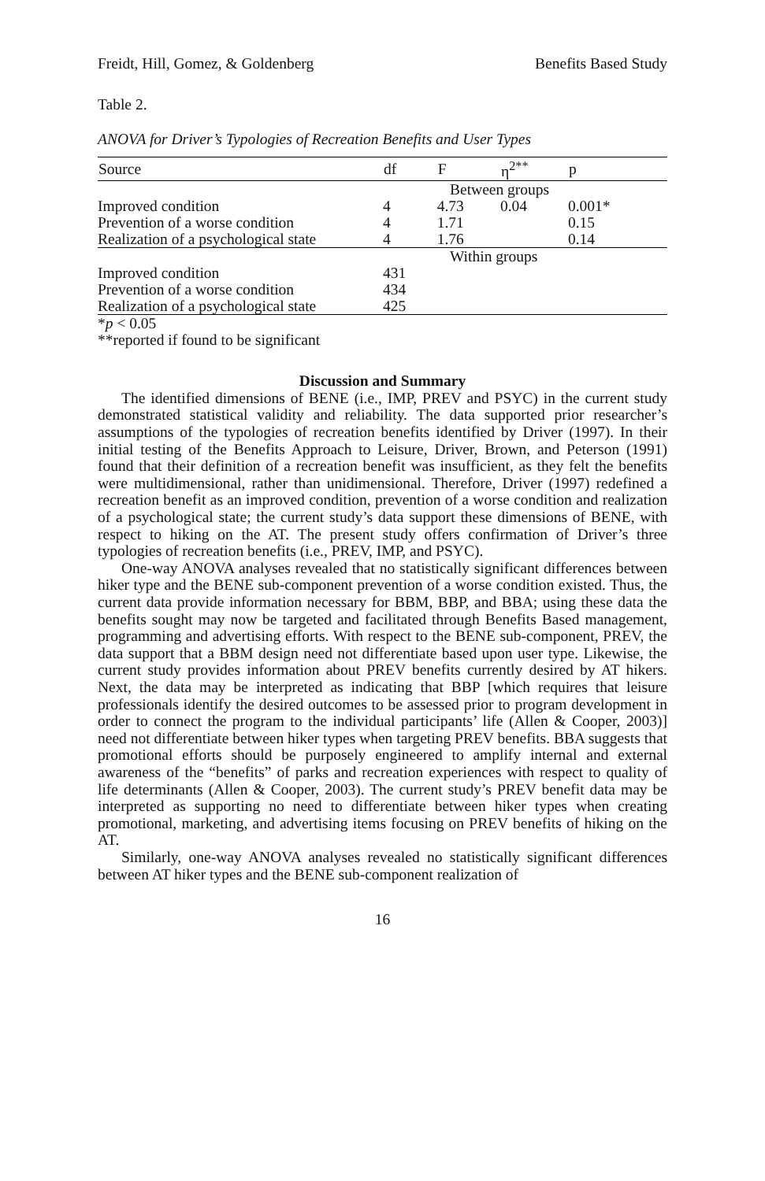Freidt, Hill, Gomez, & Goldenberg Benefits Based Study
Table 2.
ANOVA for Driver’s Typologies of Recreation Benefits and User Types
| Source | df | F | η<sup>2**</sup> | p |
| --- | --- | --- | --- | --- |
| | Between groups | | | |
| Improved condition | 4 | 4.73 | 0.04 | 0.001* |
| Prevention of a worse condition | 4 | 1.71 | | 0.15 |
| Realization of a psychological state | 4 | 1.76 | | 0.14 |
| | Within groups | | | |
| Improved condition | 431 | | | |
| Prevention of a worse condition | 434 | | | |
| Realization of a psychological state | 425 | | | |
*p < 0.05
**reported if found to be significant
Discussion and Summary
The identified dimensions of BENE (i.e., IMP, PREV and PSYC) in the current study demonstrated statistical validity and reliability. The data supported prior researcher’s assumptions of the typologies of recreation benefits identified by Driver (1997). In their initial testing of the Benefits Approach to Leisure, Driver, Brown, and Peterson (1991) found that their definition of a recreation benefit was insufficient, as they felt the benefits were multidimensional, rather than unidimensional. Therefore, Driver (1997) redefined a recreation benefit as an improved condition, prevention of a worse condition and realization of a psychological state; the current study’s data support these dimensions of BENE, with respect to hiking on the AT. The present study offers confirmation of Driver’s three typologies of recreation benefits (i.e., PREV, IMP, and PSYC).
One-way ANOVA analyses revealed that no statistically significant differences between hiker type and the BENE sub-component prevention of a worse condition existed. Thus, the current data provide information necessary for BBM, BBP, and BBA; using these data the benefits sought may now be targeted and facilitated through Benefits Based management, programming and advertising efforts. With respect to the BENE sub-component, PREV, the data support that a BBM design need not differentiate based upon user type. Likewise, the current study provides information about PREV benefits currently desired by AT hikers. Next, the data may be interpreted as indicating that BBP [which requires that leisure professionals identify the desired outcomes to be assessed prior to program development in order to connect the program to the individual participants’ life (Allen & Cooper, 2003)] need not differentiate between hiker types when targeting PREV benefits. BBA suggests that promotional efforts should be purposely engineered to amplify internal and external awareness of the “benefits” of parks and recreation experiences with respect to quality of life determinants (Allen & Cooper, 2003). The current study’s PREV benefit data may be interpreted as supporting no need to differentiate between hiker types when creating promotional, marketing, and advertising items focusing on PREV benefits of hiking on the AT.
Similarly, one-way ANOVA analyses revealed no statistically significant differences between AT hiker types and the BENE sub-component realization of
16